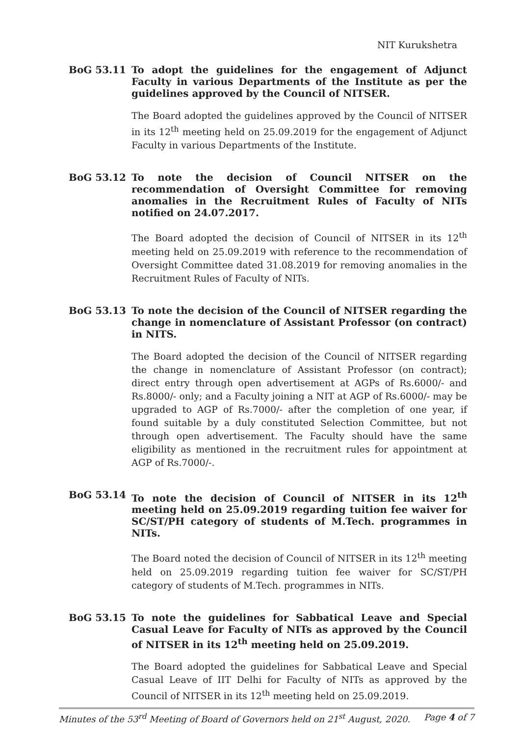NIT Kurukshetra
BoG 53.11
To adopt the guidelines for the engagement of Adjunct Faculty in various Departments of the Institute as per the guidelines approved by the Council of NITSER.
The Board adopted the guidelines approved by the Council of NITSER in its 12<sup>th</sup> meeting held on 25.09.2019 for the engagement of Adjunct Faculty in various Departments of the Institute.
BoG 53.12
To note the decision of Council NITSER on the recommendation of Oversight Committee for removing anomalies in the Recruitment Rules of Faculty of NITs notified on 24.07.2017.
The Board adopted the decision of Council of NITSER in its 12<sup>th</sup> meeting held on 25.09.2019 with reference to the recommendation of Oversight Committee dated 31.08.2019 for removing anomalies in the Recruitment Rules of Faculty of NITs.
BoG 53.13
To note the decision of the Council of NITSER regarding the change in nomenclature of Assistant Professor (on contract) in NITS.
The Board adopted the decision of the Council of NITSER regarding the change in nomenclature of Assistant Professor (on contract); direct entry through open advertisement at AGPs of Rs.6000/- and Rs.8000/- only; and a Faculty joining a NIT at AGP of Rs.6000/- may be upgraded to AGP of Rs.7000/- after the completion of one year, if found suitable by a duly constituted Selection Committee, but not through open advertisement. The Faculty should have the same eligibility as mentioned in the recruitment rules for appointment at AGP of Rs.7000/-.
BoG 53.14
To note the decision of Council of NITSER in its 12<sup>th</sup> meeting held on 25.09.2019 regarding tuition fee waiver for SC/ST/PH category of students of M.Tech. programmes in NITs.
The Board noted the decision of Council of NITSER in its 12<sup>th</sup> meeting held on 25.09.2019 regarding tuition fee waiver for SC/ST/PH category of students of M.Tech. programmes in NITs.
BoG 53.15
To note the guidelines for Sabbatical Leave and Special Casual Leave for Faculty of NITs as approved by the Council of NITSER in its 12<sup>th</sup> meeting held on 25.09.2019.
The Board adopted the guidelines for Sabbatical Leave and Special Casual Leave of IIT Delhi for Faculty of NITs as approved by the Council of NITSER in its 12<sup>th</sup> meeting held on 25.09.2019.
Minutes of the 53<sup>rd</sup> Meeting of Board of Governors held on 21<sup>st</sup> August, 2020. Page 4 of 7